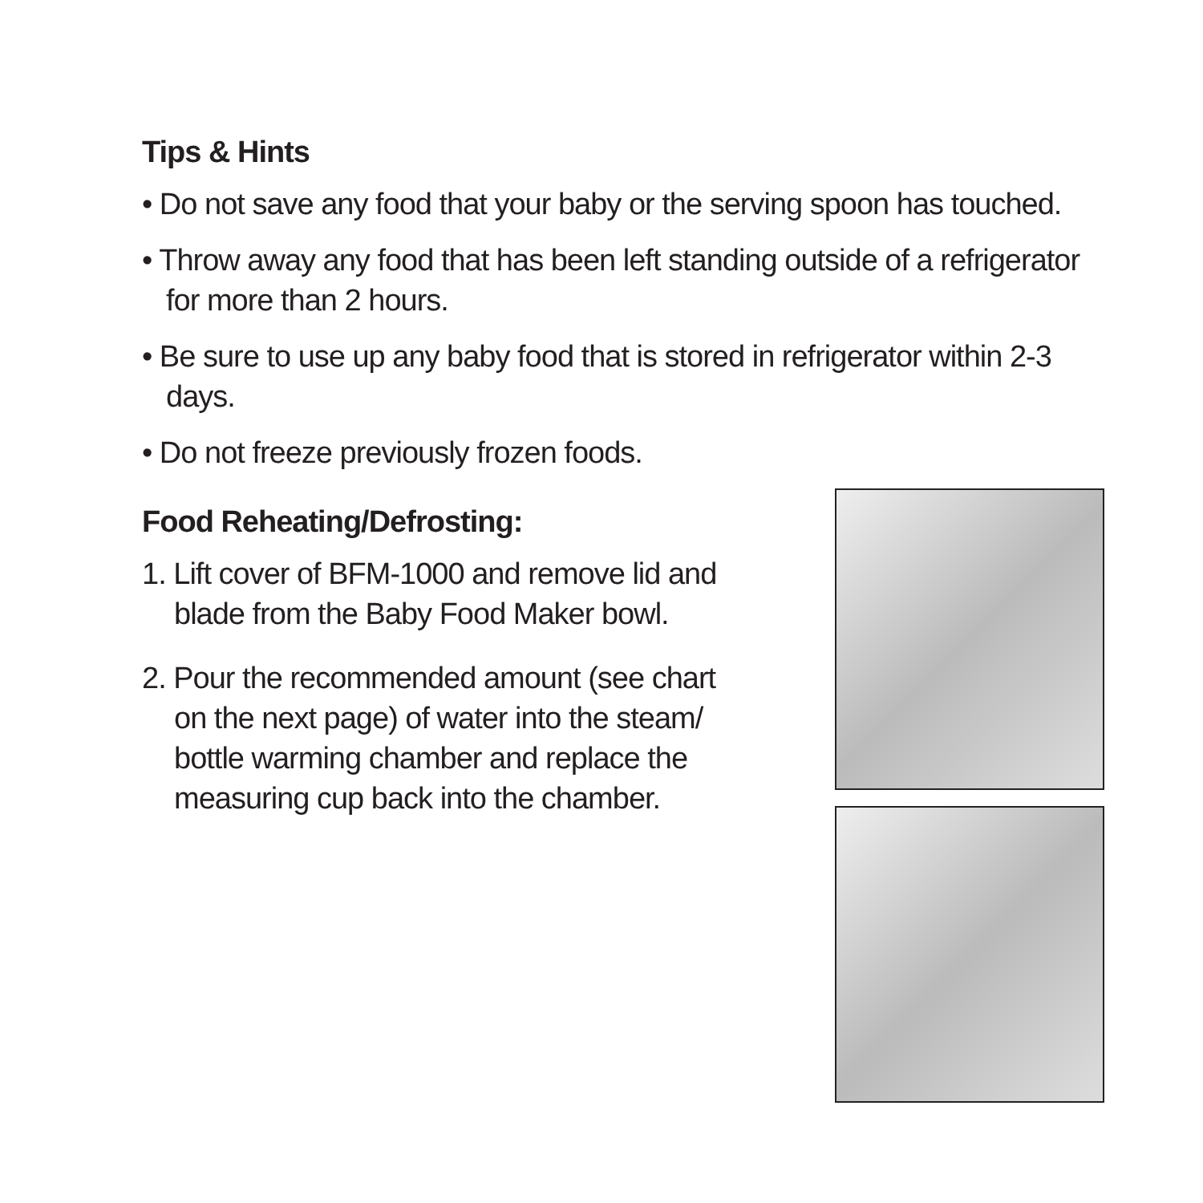Tips & Hints
• Do not save any food that your baby or the serving spoon has touched.
• Throw away any food that has been left standing outside of a refrigerator for more than 2 hours.
• Be sure to use up any baby food that is stored in refrigerator within 2-3 days.
• Do not freeze previously frozen foods.
Food Reheating/Defrosting:
1. Lift cover of BFM-1000 and remove lid and blade from the Baby Food Maker bowl.
2. Pour the recommended amount (see chart on the next page) of water into the steam/ bottle warming chamber and replace the measuring cup back into the chamber.